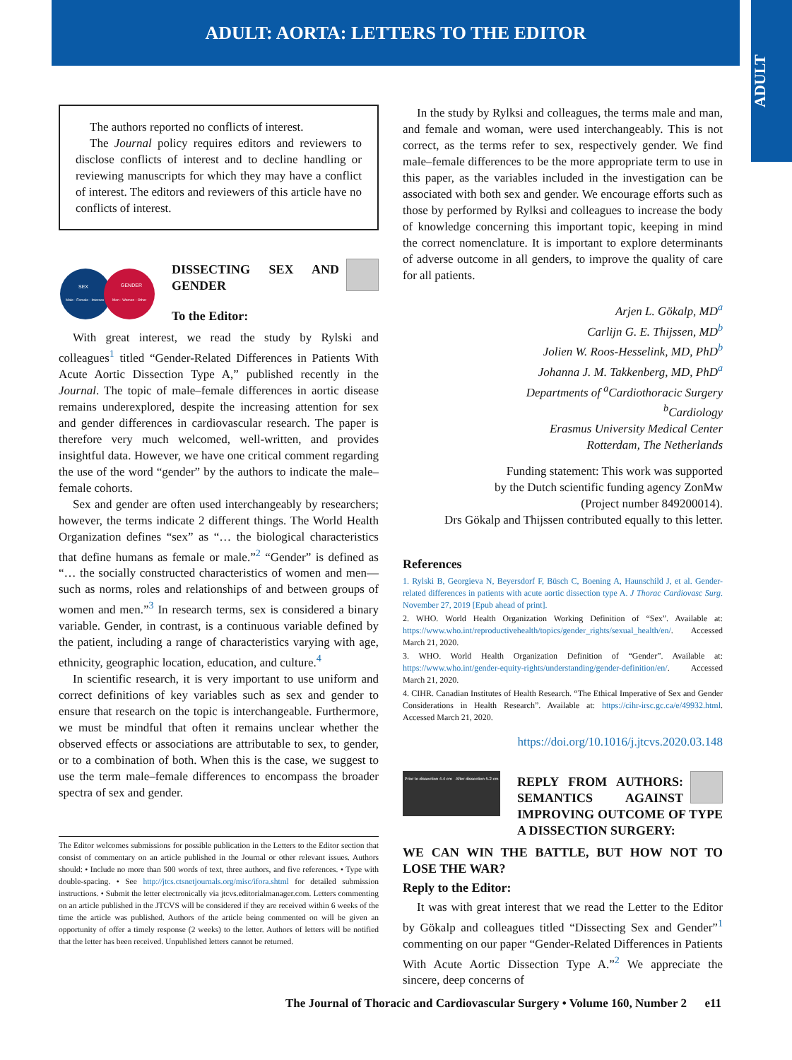ADULT: AORTA: LETTERS TO THE EDITOR
ADULT
The authors reported no conflicts of interest.
The Journal policy requires editors and reviewers to disclose conflicts of interest and to decline handling or reviewing manuscripts for which they may have a conflict of interest. The editors and reviewers of this article have no conflicts of interest.
SEX
Male - Female - Intersex
GENDER
Men - Women - Other
DISSECTING SEX AND GENDER
To the Editor:
With great interest, we read the study by Rylski and colleagues<sup>1</sup> titled “Gender-Related Differences in Patients With Acute Aortic Dissection Type A,” published recently in the Journal. The topic of male–female differences in aortic disease remains underexplored, despite the increasing attention for sex and gender differences in cardiovascular research. The paper is therefore very much welcomed, well-written, and provides insightful data. However, we have one critical comment regarding the use of the word “gender” by the authors to indicate the male–female cohorts.
Sex and gender are often used interchangeably by researchers; however, the terms indicate 2 different things. The World Health Organization defines “sex” as “… the biological characteristics that define humans as female or male.”<sup>2</sup> “Gender” is defined as “… the socially constructed characteristics of women and men—such as norms, roles and relationships of and between groups of women and men.”<sup>3</sup> In research terms, sex is considered a binary variable. Gender, in contrast, is a continuous variable defined by the patient, including a range of characteristics varying with age, ethnicity, geographic location, education, and culture.<sup>4</sup>
In scientific research, it is very important to use uniform and correct definitions of key variables such as sex and gender to ensure that research on the topic is interchangeable. Furthermore, we must be mindful that often it remains unclear whether the observed effects or associations are attributable to sex, to gender, or to a combination of both. When this is the case, we suggest to use the term male–female differences to encompass the broader spectra of sex and gender.
The Editor welcomes submissions for possible publication in the Letters to the Editor section that consist of commentary on an article published in the Journal or other relevant issues. Authors should: • Include no more than 500 words of text, three authors, and five references. • Type with double-spacing. • See http://jtcs.ctsnetjournals.org/misc/ifora.shtml for detailed submission instructions. • Submit the letter electronically via jtcvs.editorialmanager.com. Letters commenting on an article published in the JTCVS will be considered if they are received within 6 weeks of the time the article was published. Authors of the article being commented on will be given an opportunity of offer a timely response (2 weeks) to the letter. Authors of letters will be notified that the letter has been received. Unpublished letters cannot be returned.
In the study by Rylksi and colleagues, the terms male and man, and female and woman, were used interchangeably. This is not correct, as the terms refer to sex, respectively gender. We find male–female differences to be the more appropriate term to use in this paper, as the variables included in the investigation can be associated with both sex and gender. We encourage efforts such as those by performed by Rylksi and colleagues to increase the body of knowledge concerning this important topic, keeping in mind the correct nomenclature. It is important to explore determinants of adverse outcome in all genders, to improve the quality of care for all patients.
Arjen L. Gökalp, MD<sup>a</sup>
Carlijn G. E. Thijssen, MD<sup>b</sup>
Jolien W. Roos-Hesselink, MD, PhD<sup>b</sup>
Johanna J. M. Takkenberg, MD, PhD<sup>a</sup>
Departments of <sup>a</sup>Cardiothoracic Surgery
<sup>b</sup> Cardiology
Erasmus University Medical Center
Rotterdam, The Netherlands
Funding statement: This work was supported
by the Dutch scientific funding agency ZonMw
(Project number 849200014).
Drs Gökalp and Thijssen contributed equally to this letter.
References
1. Rylski B, Georgieva N, Beyersdorf F, Büsch C, Boening A, Haunschild J, et al. Gender-related differences in patients with acute aortic dissection type A. J Thorac Cardiovasc Surg. November 27, 2019 [Epub ahead of print].
2. WHO. World Health Organization Working Definition of “Sex”. Available at: https://www.who.int/reproductivehealth/topics/gender_rights/sexual_health/en/. Accessed March 21, 2020.
3. WHO. World Health Organization Definition of “Gender”. Available at: https://www.who.int/gender-equity-rights/understanding/gender-definition/en/. Accessed March 21, 2020.
4. CIHR. Canadian Institutes of Health Research. “The Ethical Imperative of Sex and Gender Considerations in Health Research”. Available at: https://cihr-irsc.gc.ca/e/49932.html. Accessed March 21, 2020.
https://doi.org/10.1016/j.jtcvs.2020.03.148
Prior to dissection 4.4 cm After dissection 5.2 cm
REPLY FROM AUTHORS: SEMANTICS AGAINST IMPROVING OUTCOME OF TYPE A DISSECTION SURGERY:
WE CAN WIN THE BATTLE, BUT HOW NOT TO LOSE THE WAR?
Reply to the Editor:
It was with great interest that we read the Letter to the Editor by Gökalp and colleagues titled “Dissecting Sex and Gender”<sup>1</sup> commenting on our paper “Gender-Related Differences in Patients With Acute Aortic Dissection Type A.”<sup>2</sup> We appreciate the sincere, deep concerns of
The Journal of Thoracic and Cardiovascular Surgery • Volume 160, Number 2 e11